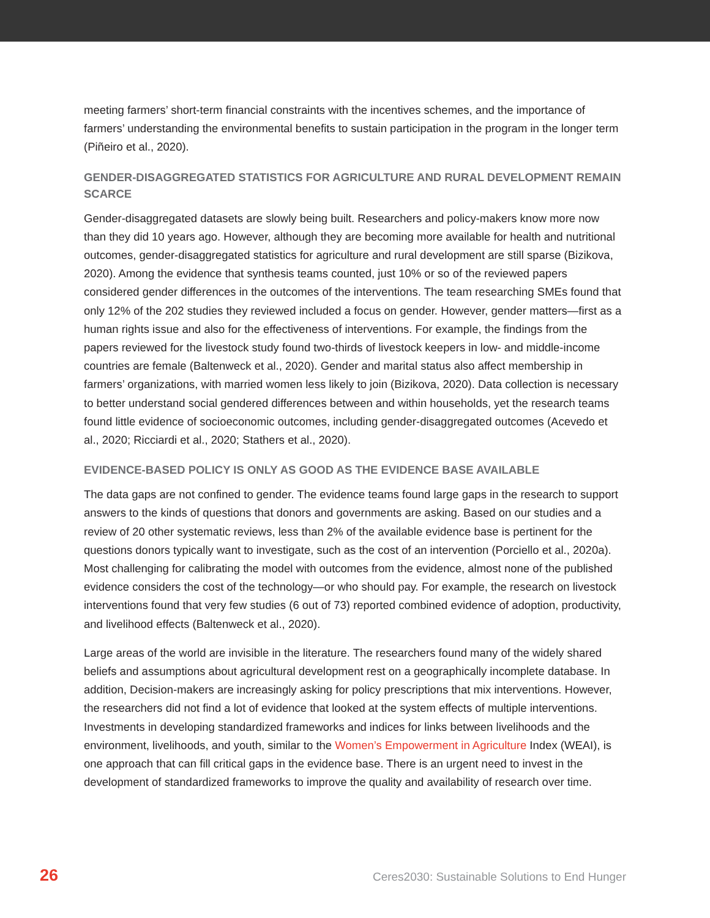meeting farmers’ short-term financial constraints with the incentives schemes, and the importance of farmers’ understanding the environmental benefits to sustain participation in the program in the longer term (Piñeiro et al., 2020).
GENDER-DISAGGREGATED STATISTICS FOR AGRICULTURE AND RURAL DEVELOPMENT REMAIN SCARCE
Gender-disaggregated datasets are slowly being built. Researchers and policy-makers know more now than they did 10 years ago. However, although they are becoming more available for health and nutritional outcomes, gender-disaggregated statistics for agriculture and rural development are still sparse (Bizikova, 2020). Among the evidence that synthesis teams counted, just 10% or so of the reviewed papers considered gender differences in the outcomes of the interventions. The team researching SMEs found that only 12% of the 202 studies they reviewed included a focus on gender. However, gender matters—first as a human rights issue and also for the effectiveness of interventions. For example, the findings from the papers reviewed for the livestock study found two-thirds of livestock keepers in low- and middle-income countries are female (Baltenweck et al., 2020). Gender and marital status also affect membership in farmers’ organizations, with married women less likely to join (Bizikova, 2020). Data collection is necessary to better understand social gendered differences between and within households, yet the research teams found little evidence of socioeconomic outcomes, including gender-disaggregated outcomes (Acevedo et al., 2020; Ricciardi et al., 2020; Stathers et al., 2020).
EVIDENCE-BASED POLICY IS ONLY AS GOOD AS THE EVIDENCE BASE AVAILABLE
The data gaps are not confined to gender. The evidence teams found large gaps in the research to support answers to the kinds of questions that donors and governments are asking. Based on our studies and a review of 20 other systematic reviews, less than 2% of the available evidence base is pertinent for the questions donors typically want to investigate, such as the cost of an intervention (Porciello et al., 2020a). Most challenging for calibrating the model with outcomes from the evidence, almost none of the published evidence considers the cost of the technology—or who should pay. For example, the research on livestock interventions found that very few studies (6 out of 73) reported combined evidence of adoption, productivity, and livelihood effects (Baltenweck et al., 2020).
Large areas of the world are invisible in the literature. The researchers found many of the widely shared beliefs and assumptions about agricultural development rest on a geographically incomplete database. In addition, Decision-makers are increasingly asking for policy prescriptions that mix interventions. However, the researchers did not find a lot of evidence that looked at the system effects of multiple interventions. Investments in developing standardized frameworks and indices for links between livelihoods and the environment, livelihoods, and youth, similar to the Women’s Empowerment in Agriculture Index (WEAI), is one approach that can fill critical gaps in the evidence base. There is an urgent need to invest in the development of standardized frameworks to improve the quality and availability of research over time.
26 Ceres2030: Sustainable Solutions to End Hunger